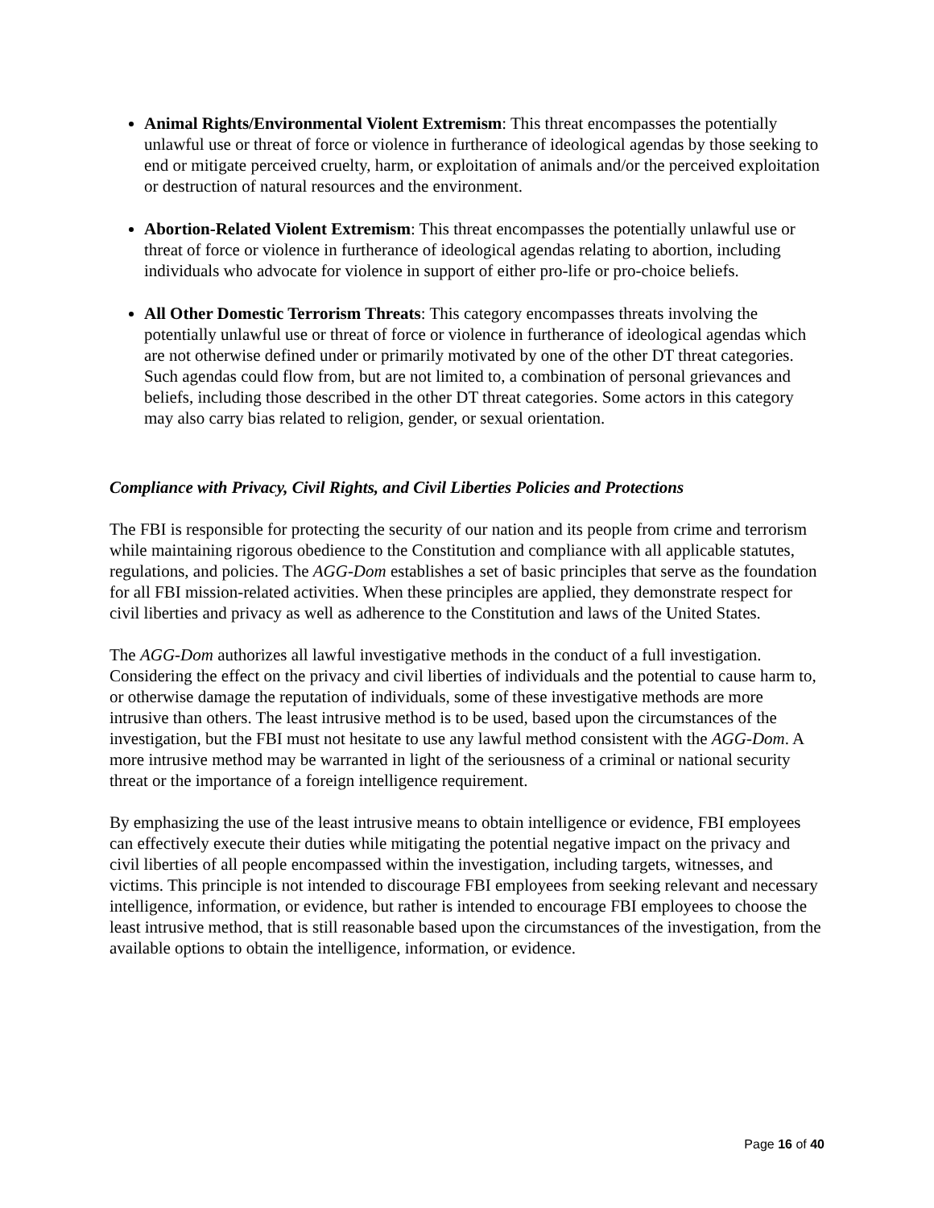Animal Rights/Environmental Violent Extremism: This threat encompasses the potentially unlawful use or threat of force or violence in furtherance of ideological agendas by those seeking to end or mitigate perceived cruelty, harm, or exploitation of animals and/or the perceived exploitation or destruction of natural resources and the environment.
Abortion-Related Violent Extremism: This threat encompasses the potentially unlawful use or threat of force or violence in furtherance of ideological agendas relating to abortion, including individuals who advocate for violence in support of either pro-life or pro-choice beliefs.
All Other Domestic Terrorism Threats: This category encompasses threats involving the potentially unlawful use or threat of force or violence in furtherance of ideological agendas which are not otherwise defined under or primarily motivated by one of the other DT threat categories. Such agendas could flow from, but are not limited to, a combination of personal grievances and beliefs, including those described in the other DT threat categories. Some actors in this category may also carry bias related to religion, gender, or sexual orientation.
Compliance with Privacy, Civil Rights, and Civil Liberties Policies and Protections
The FBI is responsible for protecting the security of our nation and its people from crime and terrorism while maintaining rigorous obedience to the Constitution and compliance with all applicable statutes, regulations, and policies. The AGG-Dom establishes a set of basic principles that serve as the foundation for all FBI mission-related activities. When these principles are applied, they demonstrate respect for civil liberties and privacy as well as adherence to the Constitution and laws of the United States.
The AGG-Dom authorizes all lawful investigative methods in the conduct of a full investigation. Considering the effect on the privacy and civil liberties of individuals and the potential to cause harm to, or otherwise damage the reputation of individuals, some of these investigative methods are more intrusive than others. The least intrusive method is to be used, based upon the circumstances of the investigation, but the FBI must not hesitate to use any lawful method consistent with the AGG-Dom. A more intrusive method may be warranted in light of the seriousness of a criminal or national security threat or the importance of a foreign intelligence requirement.
By emphasizing the use of the least intrusive means to obtain intelligence or evidence, FBI employees can effectively execute their duties while mitigating the potential negative impact on the privacy and civil liberties of all people encompassed within the investigation, including targets, witnesses, and victims. This principle is not intended to discourage FBI employees from seeking relevant and necessary intelligence, information, or evidence, but rather is intended to encourage FBI employees to choose the least intrusive method, that is still reasonable based upon the circumstances of the investigation, from the available options to obtain the intelligence, information, or evidence.
Page 16 of 40